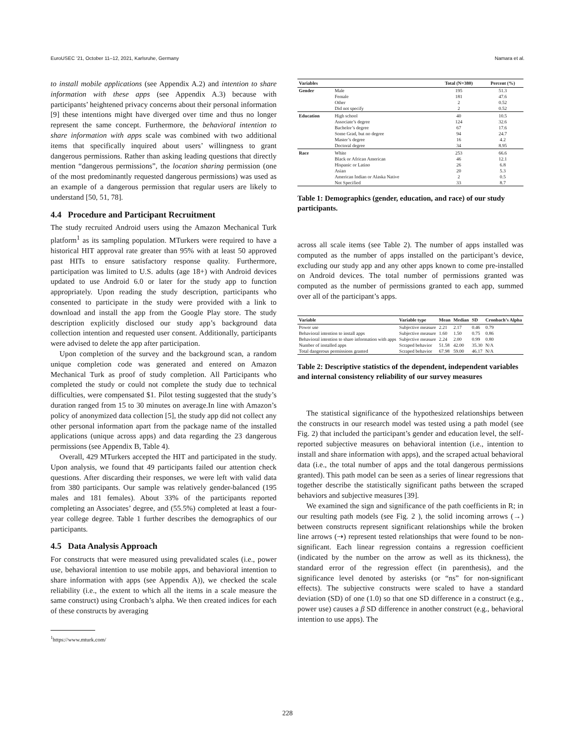EuroUSEC ’21, October 11–12, 2021, Karlsruhe, Germany Namara et al.
to install mobile applications (see Appendix A.2) and intention to share information with these apps (see Appendix A.3) because with participants’ heightened privacy concerns about their personal information [9] these intentions might have diverged over time and thus no longer represent the same concept. Furthermore, the behavioral intention to share information with apps scale was combined with two additional items that specifically inquired about users’ willingness to grant dangerous permissions. Rather than asking leading questions that directly mention “dangerous permissions”, the location sharing permission (one of the most predominantly requested dangerous permissions) was used as an example of a dangerous permission that regular users are likely to understand [50, 51, 78].
4.4 Procedure and Participant Recruitment
The study recruited Android users using the Amazon Mechanical Turk platform<sup>1</sup> as its sampling population. MTurkers were required to have a historical HIT approval rate greater than 95% with at least 50 approved past HITs to ensure satisfactory response quality. Furthermore, participation was limited to U.S. adults (age 18+) with Android devices updated to use Android 6.0 or later for the study app to function appropriately. Upon reading the study description, participants who consented to participate in the study were provided with a link to download and install the app from the Google Play store. The study description explicitly disclosed our study app’s background data collection intention and requested user consent. Additionally, participants were advised to delete the app after participation.
Upon completion of the survey and the background scan, a random unique completion code was generated and entered on Amazon Mechanical Turk as proof of study completion. All Participants who completed the study or could not complete the study due to technical difficulties, were compensated $1. Pilot testing suggested that the study’s duration ranged from 15 to 30 minutes on average.In line with Amazon’s policy of anonymized data collection [5], the study app did not collect any other personal information apart from the package name of the installed applications (unique across apps) and data regarding the 23 dangerous permissions (see Appendix B, Table 4).
Overall, 429 MTurkers accepted the HIT and participated in the study. Upon analysis, we found that 49 participants failed our attention check questions. After discarding their responses, we were left with valid data from 380 participants. Our sample was relatively gender-balanced (195 males and 181 females). About 33% of the participants reported completing an Associates’ degree, and (55.5%) completed at least a four-year college degree. Table 1 further describes the demographics of our participants.
4.5 Data Analysis Approach
For constructs that were measured using prevalidated scales (i.e., power use, behavioral intention to use mobile apps, and behavioral intention to share information with apps (see Appendix A)), we checked the scale reliability (i.e., the extent to which all the items in a scale measure the same construct) using Cronbach’s alpha. We then created indices for each of these constructs by averaging
<sup>1</sup> https://www.mturk.com/
| Variables | | Total (N=380) | Percent (%) |
| --- | --- | --- | --- |
| Gender | Male | 195 | 51.3 |
| | Female | 181 | 47.6 |
| | Other | 2 | 0.52 |
| | Did not specify | 2 | 0.52 |
| Education | High school | 40 | 10.5 |
| | Associate’s degree | 124 | 32.6 |
| | Bachelor’s degree | 67 | 17.6 |
| | Some Grad, but no degree | 94 | 24.7 |
| | Master’s degree | 16 | 4.2 |
| | Doctoral degree | 34 | 8.95 |
| Race | White | 253 | 66.6 |
| | Black or African American | 46 | 12.1 |
| | Hispanic or Latino | 26 | 6.8 |
| | Asian | 20 | 5.3 |
| | American Indian or Alaska Native | 2 | 0.5 |
| | Not Specified | 33 | 8.7 |
Table 1: Demographics (gender, education, and race) of our study participants.
across all scale items (see Table 2). The number of apps installed was computed as the number of apps installed on the participant’s device, excluding our study app and any other apps known to come pre-installed on Android devices. The total number of permissions granted was computed as the number of permissions granted to each app, summed over all of the participant’s apps.
| Variable | Variable type | Mean | Median | SD | Cronbach’s Alpha |
| --- | --- | --- | --- | --- | --- |
| Power use | Subjective measure | 2.21 | 2.17 | 0.46 | 0.79 |
| Behavioral intention to install apps | Subjective measure | 1.60 | 1.50 | 0.75 | 0.86 |
| Behavioral intention to share information with apps | Subjective measure | 2.24 | 2.00 | 0.99 | 0.80 |
| Number of installed apps | Scraped behavior | 51.58 | 42.00 | 35.30 | N/A |
| Total dangerous permissions granted | Scraped behavior | 67.98 | 59.00 | 46.17 | N/A |
Table 2: Descriptive statistics of the dependent, independent variables and internal consistency reliability of our survey measures
The statistical significance of the hypothesized relationships between the constructs in our research model was tested using a path model (see Fig. 2) that included the participant’s gender and education level, the self-reported subjective measures on behavioral intention (i.e., intention to install and share information with apps), and the scraped actual behavioral data (i.e., the total number of apps and the total dangerous permissions granted). This path model can be seen as a series of linear regressions that together describe the statistically significant paths between the scraped behaviors and subjective measures [39].
We examined the sign and significance of the path coefficients in R; in our resulting path models (see Fig. 2 ), the solid incoming arrows (→) between constructs represent significant relationships while the broken line arrows (⇢) represent tested relationships that were found to be non-significant. Each linear regression contains a regression coefficient (indicated by the number on the arrow as well as its thickness), the standard error of the regression effect (in parenthesis), and the significance level denoted by asterisks (or “ns” for non-significant effects). The subjective constructs were scaled to have a standard deviation (SD) of one (1.0) so that one SD difference in a construct (e.g., power use) causes a β SD difference in another construct (e.g., behavioral intention to use apps). The
228